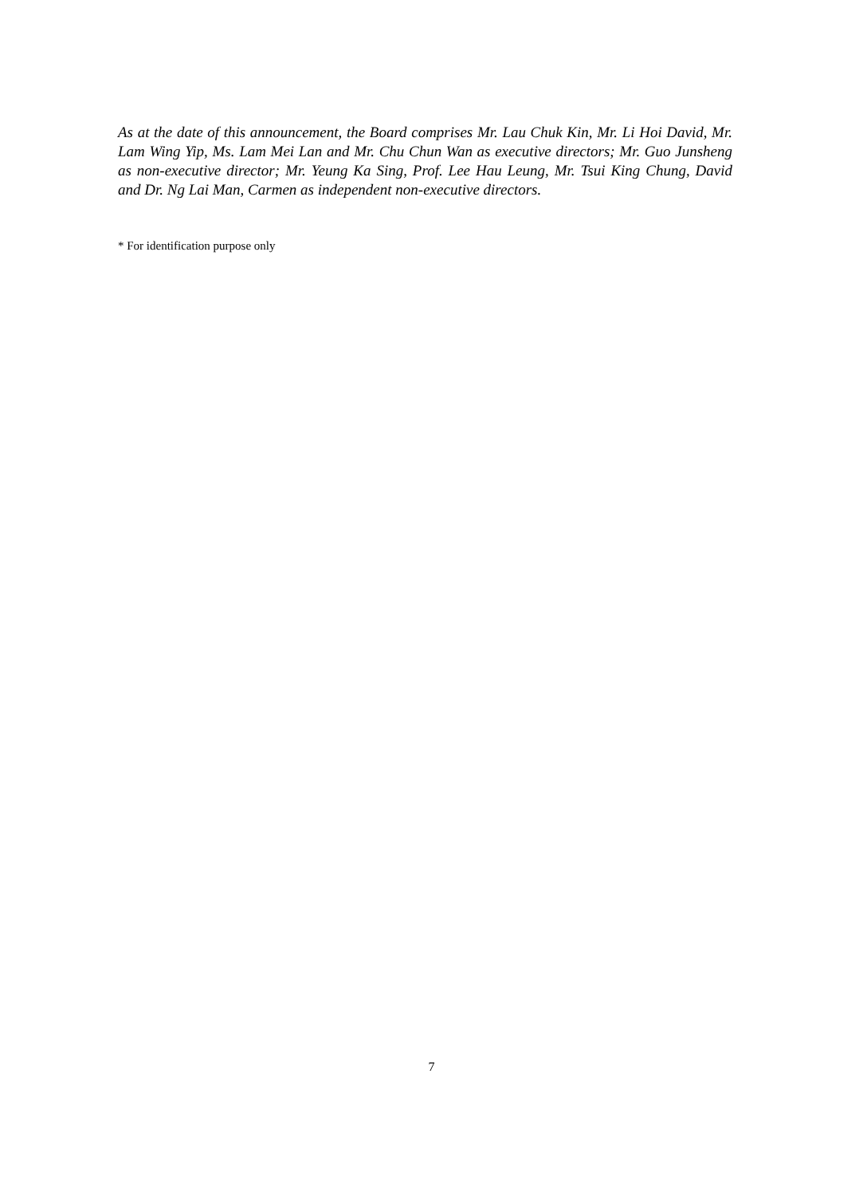As at the date of this announcement, the Board comprises Mr. Lau Chuk Kin, Mr. Li Hoi David, Mr. Lam Wing Yip, Ms. Lam Mei Lan and Mr. Chu Chun Wan as executive directors; Mr. Guo Junsheng as non-executive director; Mr. Yeung Ka Sing, Prof. Lee Hau Leung, Mr. Tsui King Chung, David and Dr. Ng Lai Man, Carmen as independent non-executive directors.
* For identification purpose only
7